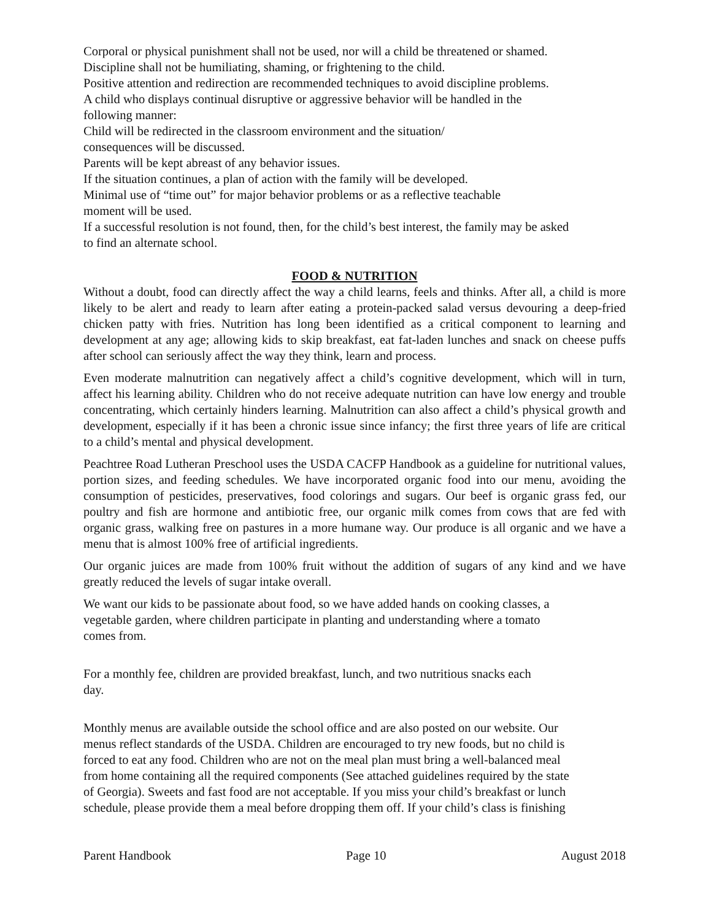Corporal or physical punishment shall not be used, nor will a child be threatened or shamed.
Discipline shall not be humiliating, shaming, or frightening to the child.
Positive attention and redirection are recommended techniques to avoid discipline problems.
A child who displays continual disruptive or aggressive behavior will be handled in the
following manner:
Child will be redirected in the classroom environment and the situation/
consequences will be discussed.
Parents will be kept abreast of any behavior issues.
If the situation continues, a plan of action with the family will be developed.
Minimal use of “time out” for major behavior problems or as a reflective teachable
moment will be used.
If a successful resolution is not found, then, for the child’s best interest, the family may be asked
to find an alternate school.
FOOD & NUTRITION
Without a doubt, food can directly affect the way a child learns, feels and thinks. After all, a child is more likely to be alert and ready to learn after eating a protein-packed salad versus devouring a deep-fried chicken patty with fries. Nutrition has long been identified as a critical component to learning and development at any age; allowing kids to skip breakfast, eat fat-laden lunches and snack on cheese puffs after school can seriously affect the way they think, learn and process.
Even moderate malnutrition can negatively affect a child’s cognitive development, which will in turn, affect his learning ability. Children who do not receive adequate nutrition can have low energy and trouble concentrating, which certainly hinders learning. Malnutrition can also affect a child’s physical growth and development, especially if it has been a chronic issue since infancy; the first three years of life are critical to a child’s mental and physical development.
Peachtree Road Lutheran Preschool uses the USDA CACFP Handbook as a guideline for nutritional values, portion sizes, and feeding schedules. We have incorporated organic food into our menu, avoiding the consumption of pesticides, preservatives, food colorings and sugars. Our beef is organic grass fed, our poultry and fish are hormone and antibiotic free, our organic milk comes from cows that are fed with organic grass, walking free on pastures in a more humane way. Our produce is all organic and we have a menu that is almost 100% free of artificial ingredients.
Our organic juices are made from 100% fruit without the addition of sugars of any kind and we have greatly reduced the levels of sugar intake overall.
We want our kids to be passionate about food, so we have added hands on cooking classes, a
vegetable garden, where children participate in planting and understanding where a tomato
comes from.
For a monthly fee, children are provided breakfast, lunch, and two nutritious snacks each
day.
Monthly menus are available outside the school office and are also posted on our website. Our
menus reflect standards of the USDA. Children are encouraged to try new foods, but no child is
forced to eat any food. Children who are not on the meal plan must bring a well-balanced meal
from home containing all the required components (See attached guidelines required by the state
of Georgia). Sweets and fast food are not acceptable. If you miss your child’s breakfast or lunch
schedule, please provide them a meal before dropping them off. If your child’s class is finishing
Parent Handbook Page 10 August 2018